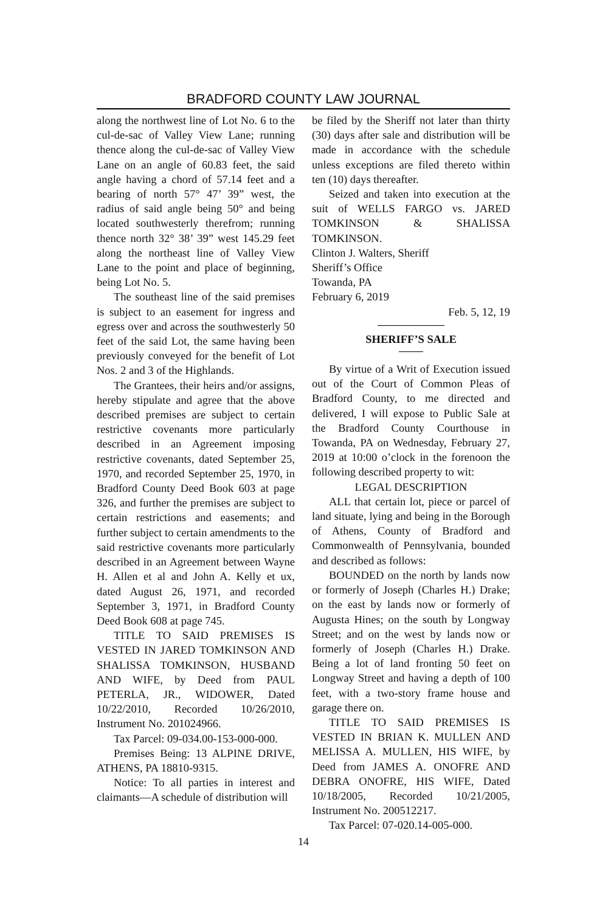BRADFORD COUNTY LAW JOURNAL
along the northwest line of Lot No. 6 to the cul-de-sac of Valley View Lane; running thence along the cul-de-sac of Valley View Lane on an angle of 60.83 feet, the said angle having a chord of 57.14 feet and a bearing of north 57° 47’ 39” west, the radius of said angle being 50° and being located southwesterly therefrom; running thence north 32° 38’ 39” west 145.29 feet along the northeast line of Valley View Lane to the point and place of beginning, being Lot No. 5.
The southeast line of the said premises is subject to an easement for ingress and egress over and across the southwesterly 50 feet of the said Lot, the same having been previously conveyed for the benefit of Lot Nos. 2 and 3 of the Highlands.
The Grantees, their heirs and/or assigns, hereby stipulate and agree that the above described premises are subject to certain restrictive covenants more particularly described in an Agreement imposing restrictive covenants, dated September 25, 1970, and recorded September 25, 1970, in Bradford County Deed Book 603 at page 326, and further the premises are subject to certain restrictions and easements; and further subject to certain amendments to the said restrictive covenants more particularly described in an Agreement between Wayne H. Allen et al and John A. Kelly et ux, dated August 26, 1971, and recorded September 3, 1971, in Bradford County Deed Book 608 at page 745.
TITLE TO SAID PREMISES IS VESTED IN JARED TOMKINSON AND SHALISSA TOMKINSON, HUSBAND AND WIFE, by Deed from PAUL PETERLA, JR., WIDOWER, Dated 10/22/2010, Recorded 10/26/2010, Instrument No. 201024966.
Tax Parcel: 09-034.00-153-000-000.
Premises Being: 13 ALPINE DRIVE, ATHENS, PA 18810-9315.
Notice: To all parties in interest and claimants—A schedule of distribution will
be filed by the Sheriff not later than thirty (30) days after sale and distribution will be made in accordance with the schedule unless exceptions are filed thereto within ten (10) days thereafter.
Seized and taken into execution at the suit of WELLS FARGO vs. JARED TOMKINSON & SHALISSA TOMKINSON.
Clinton J. Walters, Sheriff
Sheriff’s Office
Towanda, PA
February 6, 2019
Feb. 5, 12, 19
SHERIFF’S SALE
By virtue of a Writ of Execution issued out of the Court of Common Pleas of Bradford County, to me directed and delivered, I will expose to Public Sale at the Bradford County Courthouse in Towanda, PA on Wednesday, February 27, 2019 at 10:00 o’clock in the forenoon the following described property to wit:
LEGAL DESCRIPTION
ALL that certain lot, piece or parcel of land situate, lying and being in the Borough of Athens, County of Bradford and Commonwealth of Pennsylvania, bounded and described as follows:
BOUNDED on the north by lands now or formerly of Joseph (Charles H.) Drake; on the east by lands now or formerly of Augusta Hines; on the south by Longway Street; and on the west by lands now or formerly of Joseph (Charles H.) Drake. Being a lot of land fronting 50 feet on Longway Street and having a depth of 100 feet, with a two-story frame house and garage there on.
TITLE TO SAID PREMISES IS VESTED IN BRIAN K. MULLEN AND MELISSA A. MULLEN, HIS WIFE, by Deed from JAMES A. ONOFRE AND DEBRA ONOFRE, HIS WIFE, Dated 10/18/2005, Recorded 10/21/2005, Instrument No. 200512217.
Tax Parcel: 07-020.14-005-000.
14